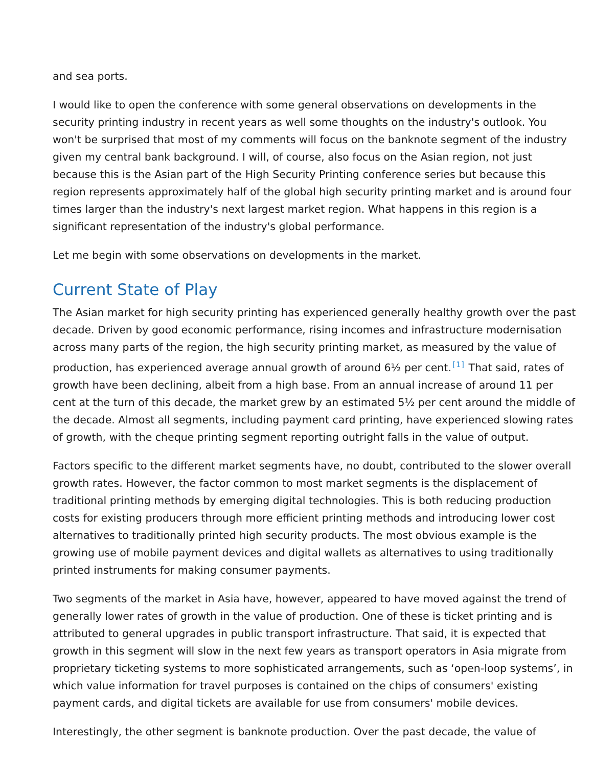and sea ports.
I would like to open the conference with some general observations on developments in the security printing industry in recent years as well some thoughts on the industry's outlook. You won't be surprised that most of my comments will focus on the banknote segment of the industry given my central bank background. I will, of course, also focus on the Asian region, not just because this is the Asian part of the High Security Printing conference series but because this region represents approximately half of the global high security printing market and is around four times larger than the industry's next largest market region. What happens in this region is a significant representation of the industry's global performance.
Let me begin with some observations on developments in the market.
Current State of Play
The Asian market for high security printing has experienced generally healthy growth over the past decade. Driven by good economic performance, rising incomes and infrastructure modernisation across many parts of the region, the high security printing market, as measured by the value of production, has experienced average annual growth of around 6½ per cent.<sup>[1]</sup> That said, rates of growth have been declining, albeit from a high base. From an annual increase of around 11 per cent at the turn of this decade, the market grew by an estimated 5½ per cent around the middle of the decade. Almost all segments, including payment card printing, have experienced slowing rates of growth, with the cheque printing segment reporting outright falls in the value of output.
Factors specific to the different market segments have, no doubt, contributed to the slower overall growth rates. However, the factor common to most market segments is the displacement of traditional printing methods by emerging digital technologies. This is both reducing production costs for existing producers through more efficient printing methods and introducing lower cost alternatives to traditionally printed high security products. The most obvious example is the growing use of mobile payment devices and digital wallets as alternatives to using traditionally printed instruments for making consumer payments.
Two segments of the market in Asia have, however, appeared to have moved against the trend of generally lower rates of growth in the value of production. One of these is ticket printing and is attributed to general upgrades in public transport infrastructure. That said, it is expected that growth in this segment will slow in the next few years as transport operators in Asia migrate from proprietary ticketing systems to more sophisticated arrangements, such as ‘open-loop systems’, in which value information for travel purposes is contained on the chips of consumers' existing payment cards, and digital tickets are available for use from consumers' mobile devices.
Interestingly, the other segment is banknote production. Over the past decade, the value of